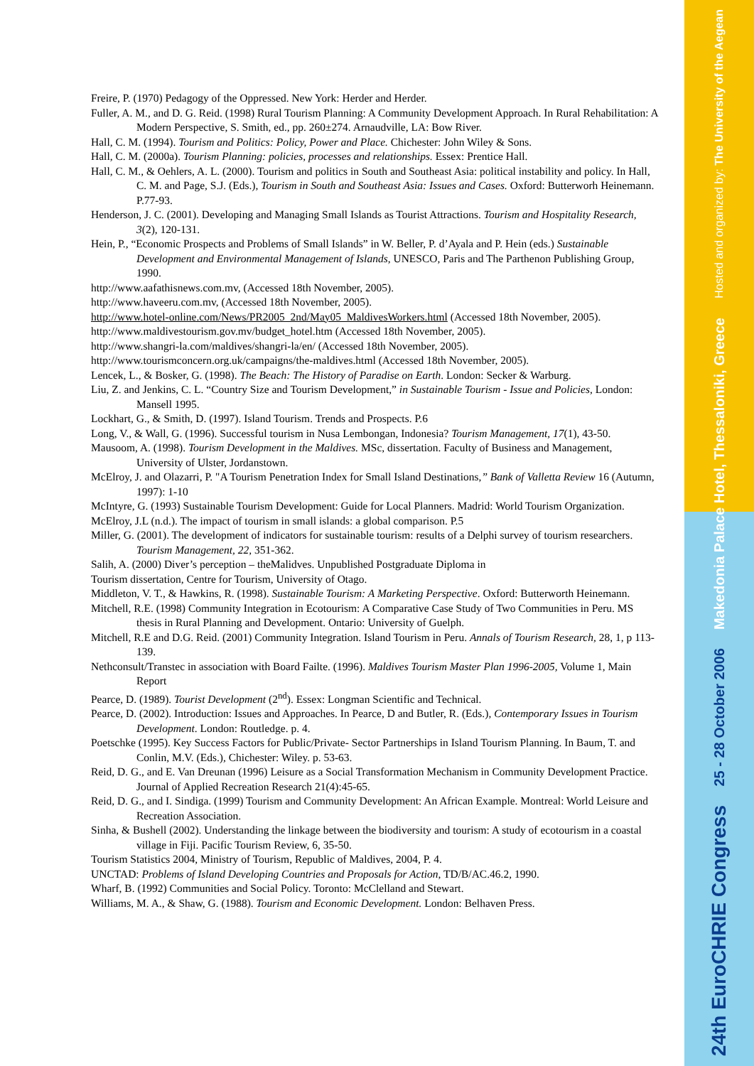Hosted and organized by: The University of the Aegean
Makedonia Palace Hotel, Thessaloniki, Greece
25 - 28 October 2006
24th EuroCHRIE Congress
Freire, P. (1970) Pedagogy of the Oppressed. New York: Herder and Herder.
Fuller, A. M., and D. G. Reid. (1998) Rural Tourism Planning: A Community Development Approach. In Rural Rehabilitation: A Modern Perspective, S. Smith, ed., pp. 260±274. Arnaudville, LA: Bow River.
Hall, C. M. (1994). Tourism and Politics: Policy, Power and Place. Chichester: John Wiley & Sons.
Hall, C. M. (2000a). Tourism Planning: policies, processes and relationships. Essex: Prentice Hall.
Hall, C. M., & Oehlers, A. L. (2000). Tourism and politics in South and Southeast Asia: political instability and policy. In Hall, C. M. and Page, S.J. (Eds.), Tourism in South and Southeast Asia: Issues and Cases. Oxford: Butterworh Heinemann. P.77-93.
Henderson, J. C. (2001). Developing and Managing Small Islands as Tourist Attractions. Tourism and Hospitality Research, 3(2), 120-131.
Hein, P., “Economic Prospects and Problems of Small Islands” in W. Beller, P. d’Ayala and P. Hein (eds.) Sustainable Development and Environmental Management of Islands, UNESCO, Paris and The Parthenon Publishing Group, 1990.
http://www.aafathisnews.com.mv, (Accessed 18th November, 2005).
http://www.haveeru.com.mv, (Accessed 18th November, 2005).
http://www.hotel-online.com/News/PR2005_2nd/May05_MaldivesWorkers.html (Accessed 18th November, 2005).
http://www.maldivestourism.gov.mv/budget_hotel.htm (Accessed 18th November, 2005).
http://www.shangri-la.com/maldives/shangri-la/en/ (Accessed 18th November, 2005).
http://www.tourismconcern.org.uk/campaigns/the-maldives.html (Accessed 18th November, 2005).
Lencek, L., & Bosker, G. (1998). The Beach: The History of Paradise on Earth. London: Secker & Warburg.
Liu, Z. and Jenkins, C. L. “Country Size and Tourism Development,” in Sustainable Tourism - Issue and Policies, London: Mansell 1995.
Lockhart, G., & Smith, D. (1997). Island Tourism. Trends and Prospects. P.6
Long, V., & Wall, G. (1996). Successful tourism in Nusa Lembongan, Indonesia? Tourism Management, 17(1), 43-50.
Mausoom, A. (1998). Tourism Development in the Maldives. MSc, dissertation. Faculty of Business and Management, University of Ulster, Jordanstown.
McElroy, J. and Olazarri, P. "A Tourism Penetration Index for Small Island Destinations,” Bank of Valletta Review 16 (Autumn, 1997): 1-10
McIntyre, G. (1993) Sustainable Tourism Development: Guide for Local Planners. Madrid: World Tourism Organization.
McElroy, J.L (n.d.). The impact of tourism in small islands: a global comparison. P.5
Miller, G. (2001). The development of indicators for sustainable tourism: results of a Delphi survey of tourism researchers. Tourism Management, 22, 351-362.
Salih, A. (2000) Diver’s perception – theMalidves. Unpublished Postgraduate Diploma in
Tourism dissertation, Centre for Tourism, University of Otago.
Middleton, V. T., & Hawkins, R. (1998). Sustainable Tourism: A Marketing Perspective. Oxford: Butterworth Heinemann.
Mitchell, R.E. (1998) Community Integration in Ecotourism: A Comparative Case Study of Two Communities in Peru. MS thesis in Rural Planning and Development. Ontario: University of Guelph.
Mitchell, R.E and D.G. Reid. (2001) Community Integration. Island Tourism in Peru. Annals of Tourism Research, 28, 1, p 113-139.
Nethconsult/Transtec in association with Board Failte. (1996). Maldives Tourism Master Plan 1996-2005, Volume 1, Main Report
Pearce, D. (1989). Tourist Development (2<sup>nd</sup>). Essex: Longman Scientific and Technical.
Pearce, D. (2002). Introduction: Issues and Approaches. In Pearce, D and Butler, R. (Eds.), Contemporary Issues in Tourism Development. London: Routledge. p. 4.
Poetschke (1995). Key Success Factors for Public/Private- Sector Partnerships in Island Tourism Planning. In Baum, T. and Conlin, M.V. (Eds.), Chichester: Wiley. p. 53-63.
Reid, D. G., and E. Van Dreunan (1996) Leisure as a Social Transformation Mechanism in Community Development Practice. Journal of Applied Recreation Research 21(4):45-65.
Reid, D. G., and I. Sindiga. (1999) Tourism and Community Development: An African Example. Montreal: World Leisure and Recreation Association.
Sinha, & Bushell (2002). Understanding the linkage between the biodiversity and tourism: A study of ecotourism in a coastal village in Fiji. Pacific Tourism Review, 6, 35-50.
Tourism Statistics 2004, Ministry of Tourism, Republic of Maldives, 2004, P. 4.
UNCTAD: Problems of Island Developing Countries and Proposals for Action, TD/B/AC.46.2, 1990.
Wharf, B. (1992) Communities and Social Policy. Toronto: McClelland and Stewart.
Williams, M. A., & Shaw, G. (1988). Tourism and Economic Development. London: Belhaven Press.